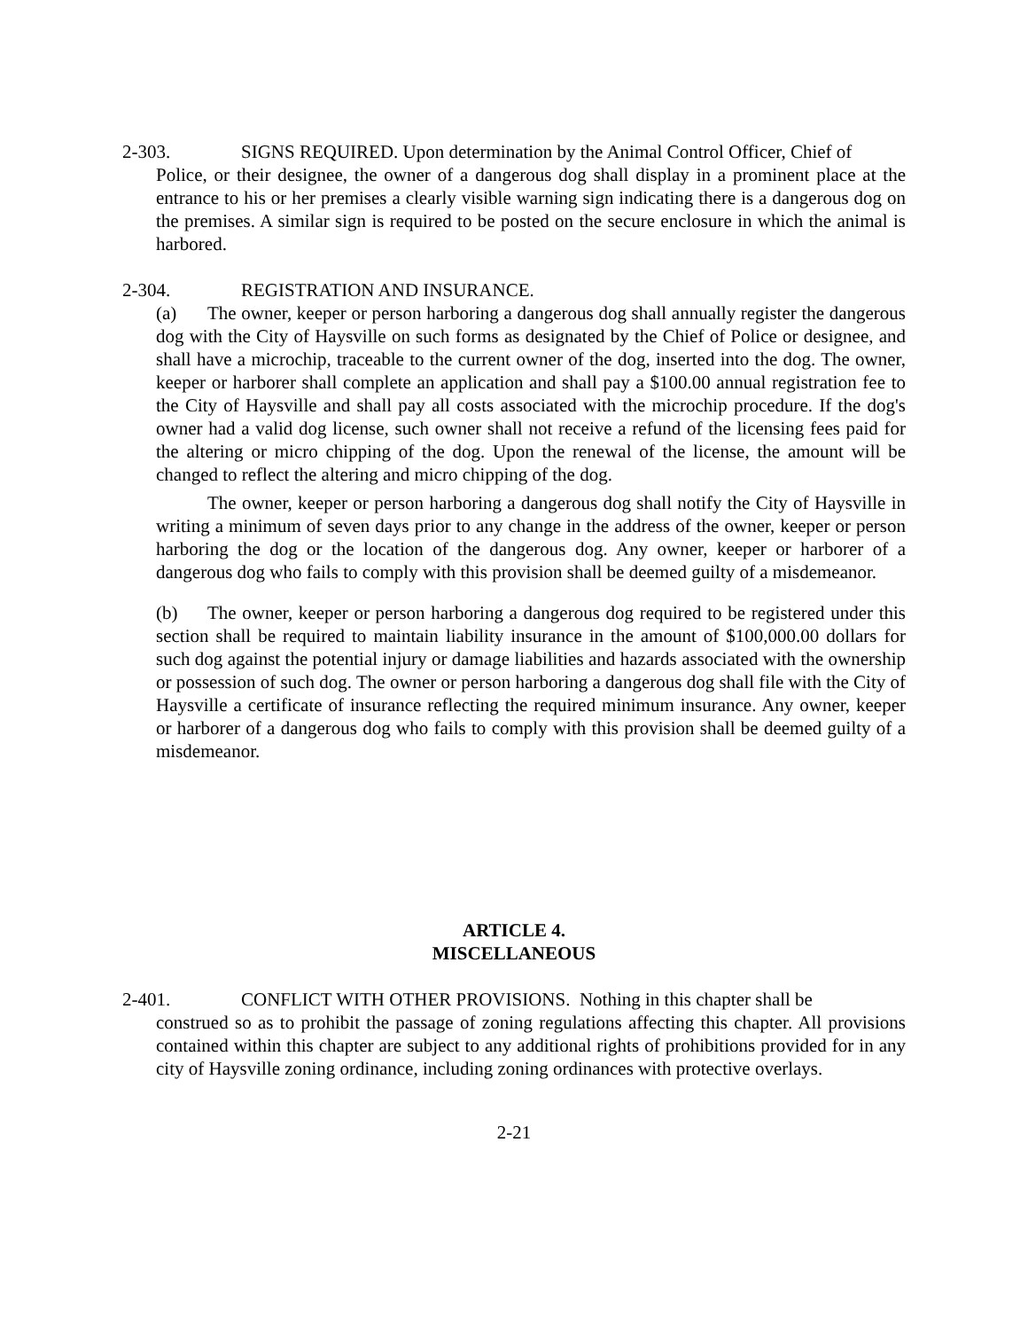2-303. SIGNS REQUIRED. Upon determination by the Animal Control Officer, Chief of
Police, or their designee, the owner of a dangerous dog shall display in a prominent place at the entrance to his or her premises a clearly visible warning sign indicating there is a dangerous dog on the premises. A similar sign is required to be posted on the secure enclosure in which the animal is harbored.
2-304. REGISTRATION AND INSURANCE.
(a) The owner, keeper or person harboring a dangerous dog shall annually register the dangerous dog with the City of Haysville on such forms as designated by the Chief of Police or designee, and shall have a microchip, traceable to the current owner of the dog, inserted into the dog. The owner, keeper or harborer shall complete an application and shall pay a $100.00 annual registration fee to the City of Haysville and shall pay all costs associated with the microchip procedure. If the dog's owner had a valid dog license, such owner shall not receive a refund of the licensing fees paid for the altering or micro chipping of the dog. Upon the renewal of the license, the amount will be changed to reflect the altering and micro chipping of the dog.
The owner, keeper or person harboring a dangerous dog shall notify the City of Haysville in writing a minimum of seven days prior to any change in the address of the owner, keeper or person harboring the dog or the location of the dangerous dog. Any owner, keeper or harborer of a dangerous dog who fails to comply with this provision shall be deemed guilty of a misdemeanor.
(b) The owner, keeper or person harboring a dangerous dog required to be registered under this section shall be required to maintain liability insurance in the amount of $100,000.00 dollars for such dog against the potential injury or damage liabilities and hazards associated with the ownership or possession of such dog. The owner or person harboring a dangerous dog shall file with the City of Haysville a certificate of insurance reflecting the required minimum insurance. Any owner, keeper or harborer of a dangerous dog who fails to comply with this provision shall be deemed guilty of a misdemeanor.
ARTICLE 4.
MISCELLANEOUS
2-401. CONFLICT WITH OTHER PROVISIONS. Nothing in this chapter shall be
construed so as to prohibit the passage of zoning regulations affecting this chapter. All provisions contained within this chapter are subject to any additional rights of prohibitions provided for in any city of Haysville zoning ordinance, including zoning ordinances with protective overlays.
2-21